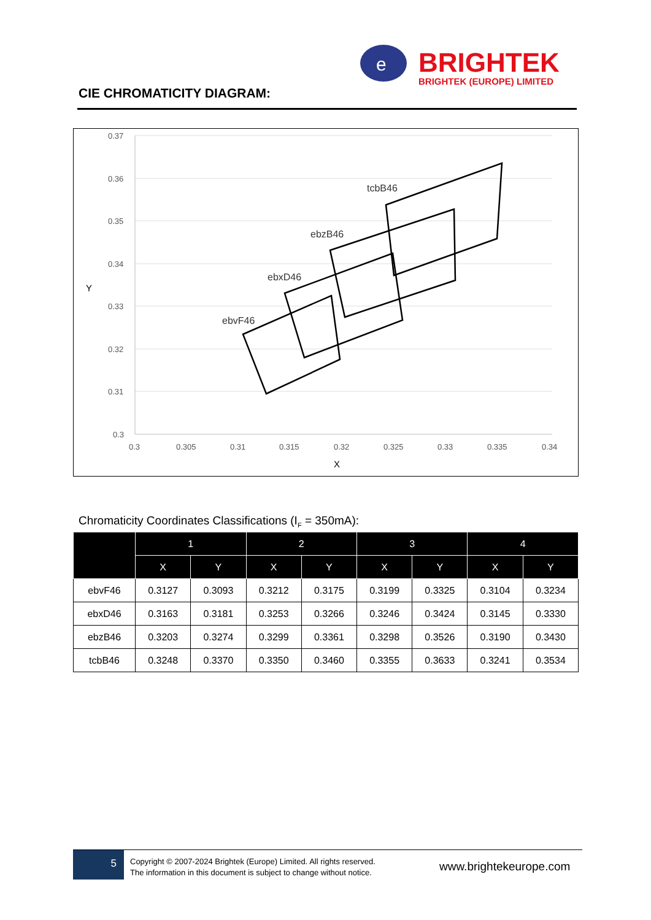e
BRIGHTEK
BRIGHTEK (EUROPE) LIMITED
CIE CHROMATICITY DIAGRAM:
0.37
0.36
0.35
0.34
0.33
0.32
0.31
0.3
0.3
0.305
0.31
0.315
0.32
0.325
0.33
0.335
0.34
X
Y
ebvF46
ebxD46
ebzB46
tcbB46
Chromaticity Coordinates Classifications (I<sub>F</sub> = 350mA):
| | 1 | | 2 | | 3 | | 4 | |
| --- | --- | --- | --- | --- | --- | --- | --- | --- |
| | X | Y | X | Y | X | Y | X | Y |
| ebvF46 | 0.3127 | 0.3093 | 0.3212 | 0.3175 | 0.3199 | 0.3325 | 0.3104 | 0.3234 |
| ebxD46 | 0.3163 | 0.3181 | 0.3253 | 0.3266 | 0.3246 | 0.3424 | 0.3145 | 0.3330 |
| ebzB46 | 0.3203 | 0.3274 | 0.3299 | 0.3361 | 0.3298 | 0.3526 | 0.3190 | 0.3430 |
| tcbB46 | 0.3248 | 0.3370 | 0.3350 | 0.3460 | 0.3355 | 0.3633 | 0.3241 | 0.3534 |
5
Copyright © 2007-2024 Brightek (Europe) Limited. All rights reserved.
The information in this document is subject to change without notice.
www.brightekeurope.com